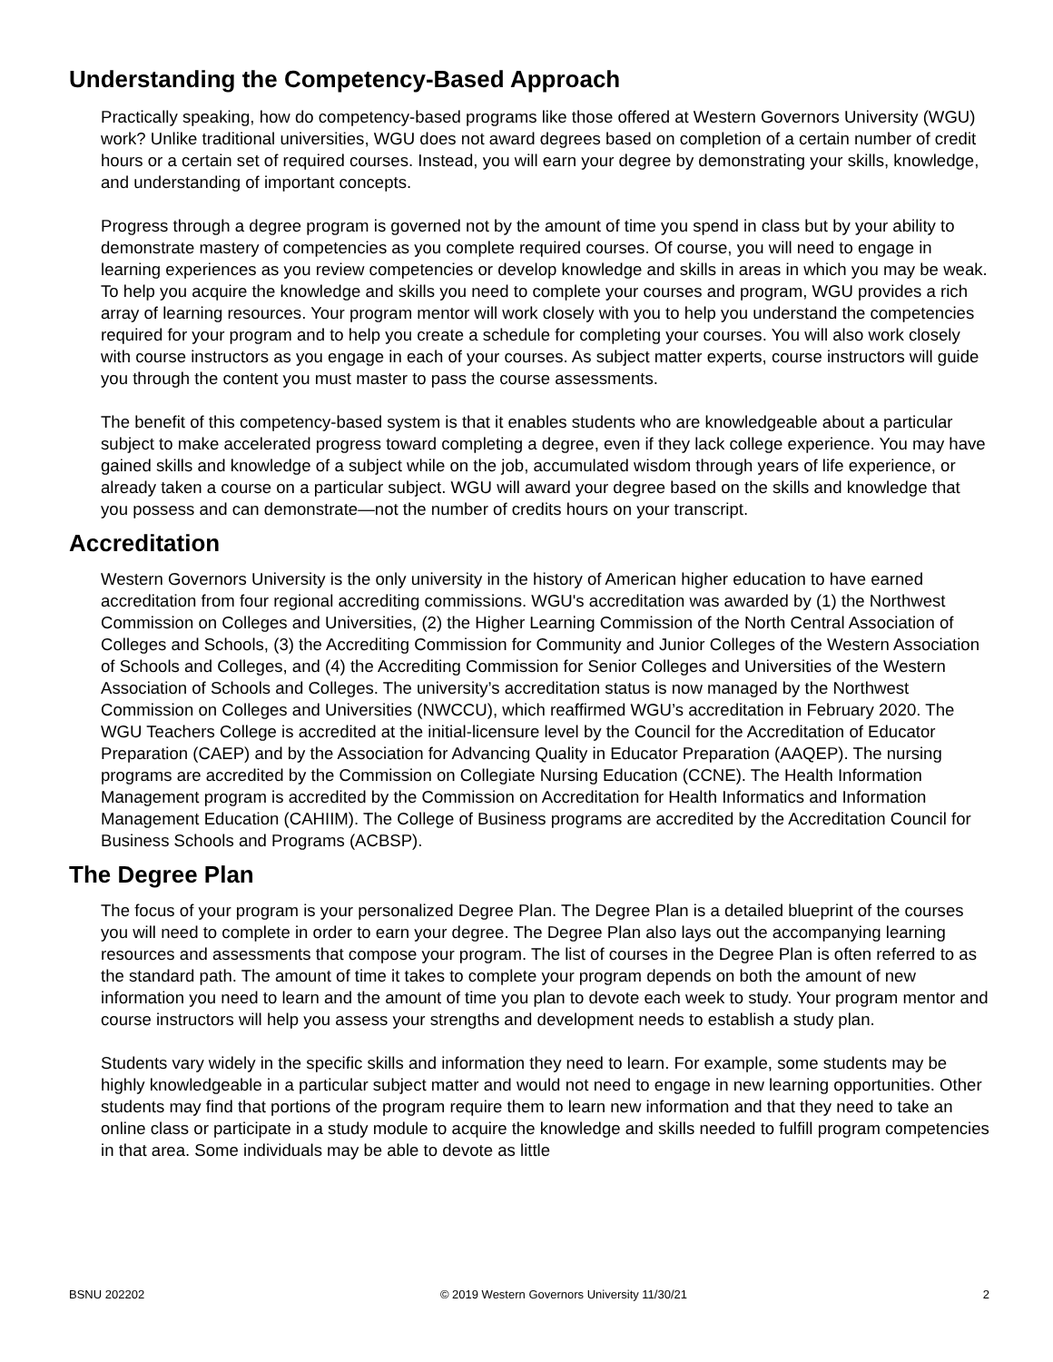Understanding the Competency-Based Approach
Practically speaking, how do competency-based programs like those offered at Western Governors University (WGU) work? Unlike traditional universities, WGU does not award degrees based on completion of a certain number of credit hours or a certain set of required courses. Instead, you will earn your degree by demonstrating your skills, knowledge, and understanding of important concepts.
Progress through a degree program is governed not by the amount of time you spend in class but by your ability to demonstrate mastery of competencies as you complete required courses. Of course, you will need to engage in learning experiences as you review competencies or develop knowledge and skills in areas in which you may be weak. To help you acquire the knowledge and skills you need to complete your courses and program, WGU provides a rich array of learning resources. Your program mentor will work closely with you to help you understand the competencies required for your program and to help you create a schedule for completing your courses. You will also work closely with course instructors as you engage in each of your courses. As subject matter experts, course instructors will guide you through the content you must master to pass the course assessments.
The benefit of this competency-based system is that it enables students who are knowledgeable about a particular subject to make accelerated progress toward completing a degree, even if they lack college experience. You may have gained skills and knowledge of a subject while on the job, accumulated wisdom through years of life experience, or already taken a course on a particular subject. WGU will award your degree based on the skills and knowledge that you possess and can demonstrate—not the number of credits hours on your transcript.
Accreditation
Western Governors University is the only university in the history of American higher education to have earned accreditation from four regional accrediting commissions. WGU's accreditation was awarded by (1) the Northwest Commission on Colleges and Universities, (2) the Higher Learning Commission of the North Central Association of Colleges and Schools, (3) the Accrediting Commission for Community and Junior Colleges of the Western Association of Schools and Colleges, and (4) the Accrediting Commission for Senior Colleges and Universities of the Western Association of Schools and Colleges. The university’s accreditation status is now managed by the Northwest Commission on Colleges and Universities (NWCCU), which reaffirmed WGU’s accreditation in February 2020. The WGU Teachers College is accredited at the initial-licensure level by the Council for the Accreditation of Educator Preparation (CAEP) and by the Association for Advancing Quality in Educator Preparation (AAQEP). The nursing programs are accredited by the Commission on Collegiate Nursing Education (CCNE). The Health Information Management program is accredited by the Commission on Accreditation for Health Informatics and Information Management Education (CAHIIM). The College of Business programs are accredited by the Accreditation Council for Business Schools and Programs (ACBSP).
The Degree Plan
The focus of your program is your personalized Degree Plan. The Degree Plan is a detailed blueprint of the courses you will need to complete in order to earn your degree. The Degree Plan also lays out the accompanying learning resources and assessments that compose your program. The list of courses in the Degree Plan is often referred to as the standard path. The amount of time it takes to complete your program depends on both the amount of new information you need to learn and the amount of time you plan to devote each week to study. Your program mentor and course instructors will help you assess your strengths and development needs to establish a study plan.
Students vary widely in the specific skills and information they need to learn. For example, some students may be highly knowledgeable in a particular subject matter and would not need to engage in new learning opportunities. Other students may find that portions of the program require them to learn new information and that they need to take an online class or participate in a study module to acquire the knowledge and skills needed to fulfill program competencies in that area. Some individuals may be able to devote as little
BSNU 202202 © 2019 Western Governors University 11/30/21 2